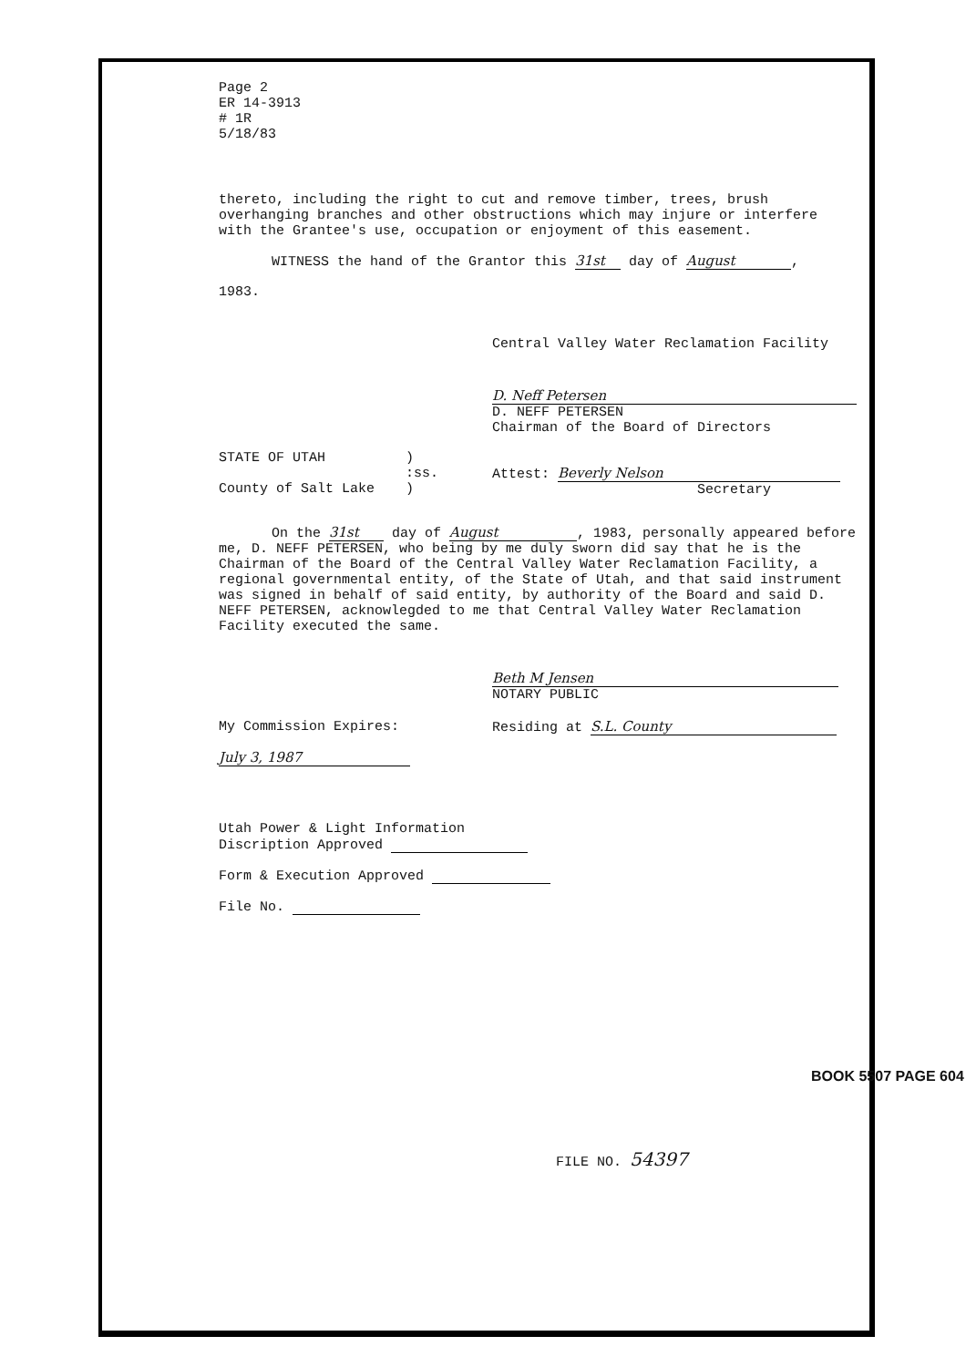Page 2
ER 14-3913
# 1R
5/18/83
thereto, including the right to cut and remove timber, trees, brush overhanging branches and other obstructions which may injure or interfere with the Grantee's use, occupation or enjoyment of this easement.
WITNESS the hand of the Grantor this 31st day of August,
1983.
Central Valley Water Reclamation Facility
D. Neff Petersen
D. NEFF PETERSEN
Chairman of the Board of Directors
STATE OF UTAH
County of Salt Lake
)
:ss.
)
Attest: Beverly Nelson
Secretary
On the 31st day of August, 1983, personally appeared before me, D. NEFF PETERSEN, who being by me duly sworn did say that he is the Chairman of the Board of the Central Valley Water Reclamation Facility, a regional governmental entity, of the State of Utah, and that said instrument was signed in behalf of said entity, by authority of the Board and said D. NEFF PETERSEN, acknowlegded to me that Central Valley Water Reclamation Facility executed the same.
Beth M Jensen
NOTARY PUBLIC
My Commission Expires:
July 3, 1987
Residing at S.L. County
Utah Power & Light Information
Discription Approved
Form & Execution Approved
File No.
FILE NO. 54397
BOOK 5507 PAGE 604